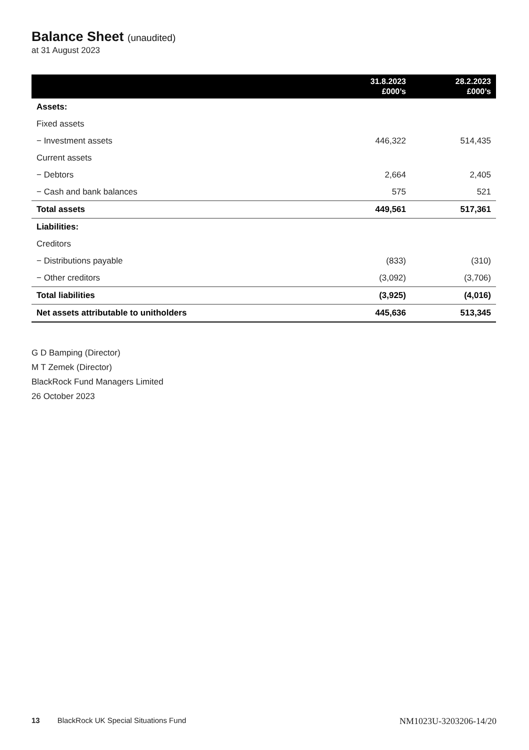Balance Sheet (unaudited)
at 31 August 2023
| | 31.8.2023 £000’s | 28.2.2023 £000’s |
| --- | --- | --- |
| Assets: | | |
| Fixed assets | | |
| − Investment assets | 446,322 | 514,435 |
| Current assets | | |
| − Debtors | 2,664 | 2,405 |
| − Cash and bank balances | 575 | 521 |
| Total assets | 449,561 | 517,361 |
| Liabilities: | | |
| Creditors | | |
| − Distributions payable | (833) | (310) |
| − Other creditors | (3,092) | (3,706) |
| Total liabilities | (3,925) | (4,016) |
| Net assets attributable to unitholders | 445,636 | 513,345 |
G D Bamping (Director)
M T Zemek (Director)
BlackRock Fund Managers Limited
26 October 2023
13 BlackRock UK Special Situations Fund NM1023U-3203206-14/20